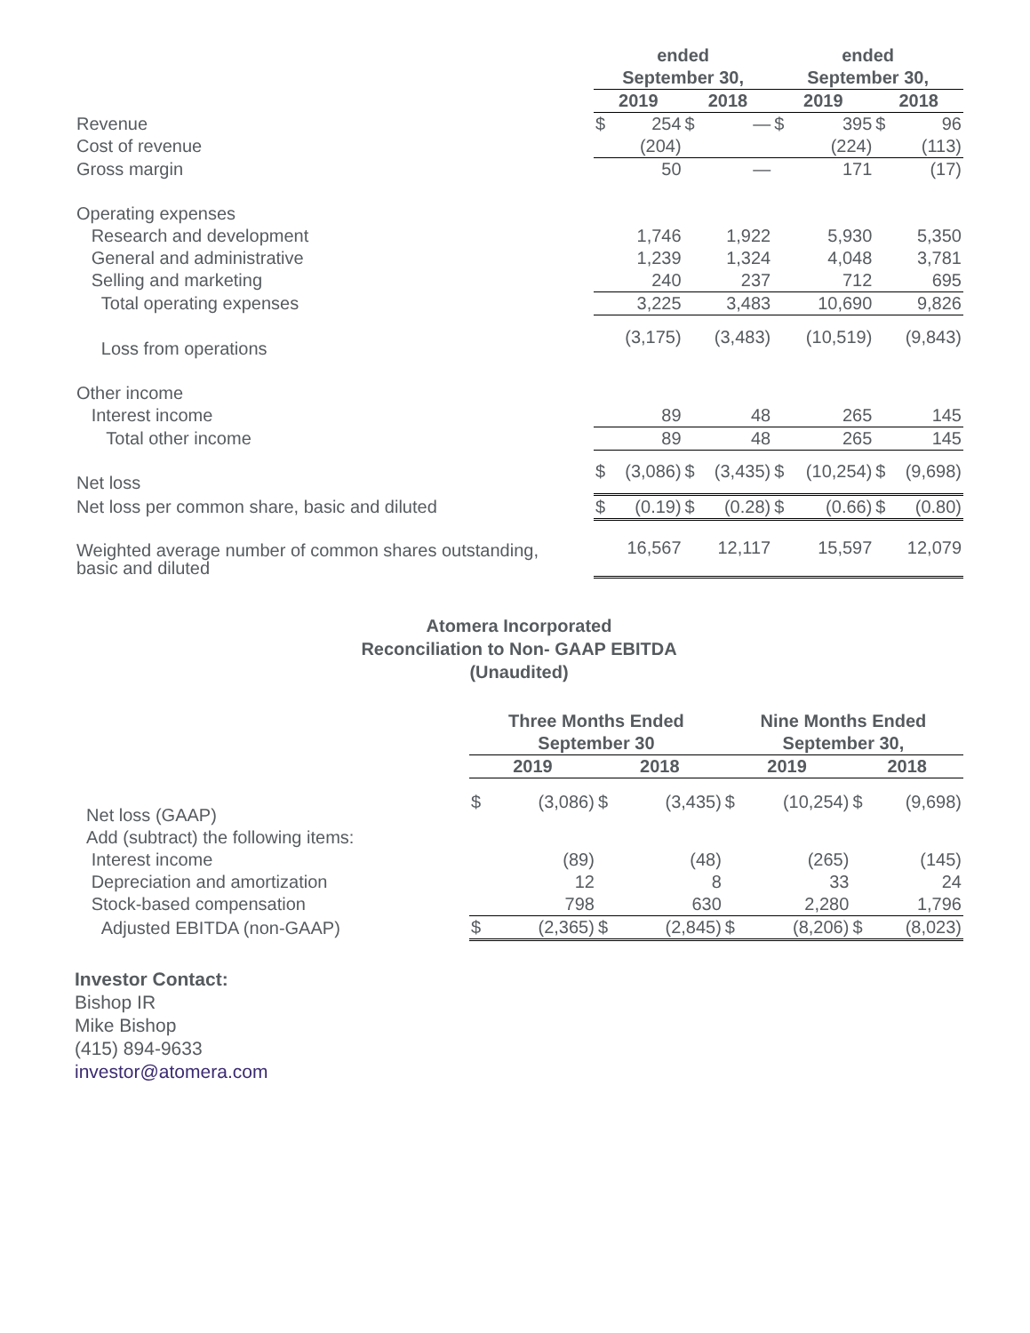| | ended September 30, | | | | ended September 30, | | | |
| --- | --- | --- | --- | --- | --- | --- | --- | --- |
| | 2019 | | 2018 | | 2019 | | 2018 | |
| Revenue | $ | 254 | $ | — | $ | 395 | $ | 96 |
| Cost of revenue | | (204) | | | | (224) | | (113) |
| Gross margin | | 50 | | — | | 171 | | (17) |
| Operating expenses | | | | | | | | |
| Research and development | | 1,746 | | 1,922 | | 5,930 | | 5,350 |
| General and administrative | | 1,239 | | 1,324 | | 4,048 | | 3,781 |
| Selling and marketing | | 240 | | 237 | | 712 | | 695 |
| Total operating expenses | | 3,225 | | 3,483 | | 10,690 | | 9,826 |
| Loss from operations | | (3,175) | | (3,483) | | (10,519) | | (9,843) |
| Other income | | | | | | | | |
| Interest income | | 89 | | 48 | | 265 | | 145 |
| Total other income | | 89 | | 48 | | 265 | | 145 |
| Net loss | $ | (3,086) | $ | (3,435) | $ | (10,254) | $ | (9,698) |
| Net loss per common share, basic and diluted | $ | (0.19) | $ | (0.28) | $ | (0.66) | $ | (0.80) |
| Weighted average number of common shares outstanding, basic and diluted | | 16,567 | | 12,117 | | 15,597 | | 12,079 |
Atomera Incorporated
Reconciliation to Non- GAAP EBITDA
(Unaudited)
| | Three Months Ended September 30 | | | | Nine Months Ended September 30, | | | |
| --- | --- | --- | --- | --- | --- | --- | --- | --- |
| | 2019 | | 2018 | | 2019 | | 2018 | |
| Net loss (GAAP) | $ | (3,086) | $ | (3,435) | $ | (10,254) | $ | (9,698) |
| Add (subtract) the following items: | | | | | | | | |
| Interest income | | (89) | | (48) | | (265) | | (145) |
| Depreciation and amortization | | 12 | | 8 | | 33 | | 24 |
| Stock-based compensation | | 798 | | 630 | | 2,280 | | 1,796 |
| Adjusted EBITDA (non-GAAP) | $ | (2,365) | $ | (2,845) | $ | (8,206) | $ | (8,023) |
Investor Contact:
Bishop IR
Mike Bishop
(415) 894-9633
investor@atomera.com